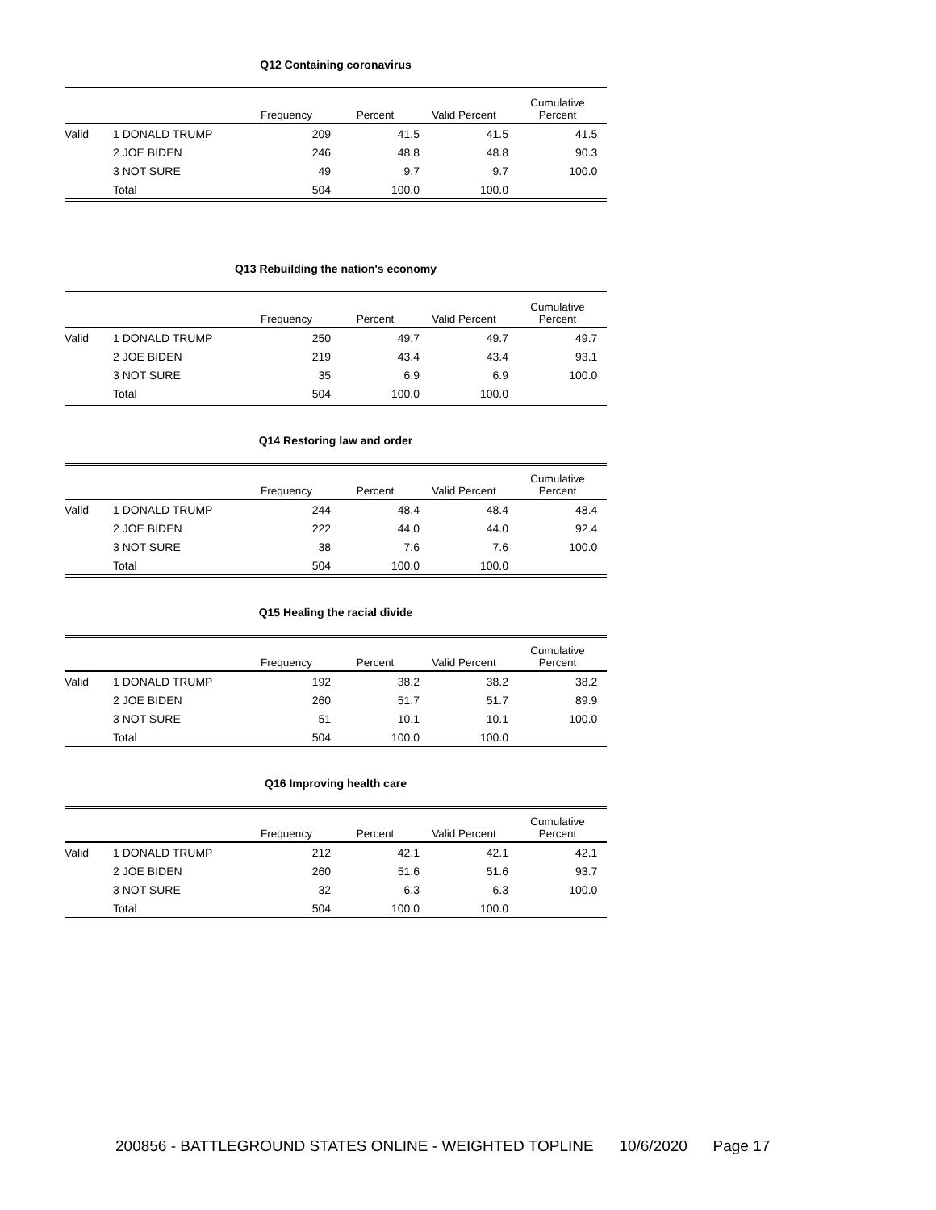Q12 Containing coronavirus
| | | Frequency | Percent | Valid Percent | Cumulative Percent |
| --- | --- | --- | --- | --- | --- |
| Valid | 1 DONALD TRUMP | 209 | 41.5 | 41.5 | 41.5 |
| | 2 JOE BIDEN | 246 | 48.8 | 48.8 | 90.3 |
| | 3 NOT SURE | 49 | 9.7 | 9.7 | 100.0 |
| | Total | 504 | 100.0 | 100.0 | |
Q13 Rebuilding the nation's economy
| | | Frequency | Percent | Valid Percent | Cumulative Percent |
| --- | --- | --- | --- | --- | --- |
| Valid | 1 DONALD TRUMP | 250 | 49.7 | 49.7 | 49.7 |
| | 2 JOE BIDEN | 219 | 43.4 | 43.4 | 93.1 |
| | 3 NOT SURE | 35 | 6.9 | 6.9 | 100.0 |
| | Total | 504 | 100.0 | 100.0 | |
Q14 Restoring law and order
| | | Frequency | Percent | Valid Percent | Cumulative Percent |
| --- | --- | --- | --- | --- | --- |
| Valid | 1 DONALD TRUMP | 244 | 48.4 | 48.4 | 48.4 |
| | 2 JOE BIDEN | 222 | 44.0 | 44.0 | 92.4 |
| | 3 NOT SURE | 38 | 7.6 | 7.6 | 100.0 |
| | Total | 504 | 100.0 | 100.0 | |
Q15 Healing the racial divide
| | | Frequency | Percent | Valid Percent | Cumulative Percent |
| --- | --- | --- | --- | --- | --- |
| Valid | 1 DONALD TRUMP | 192 | 38.2 | 38.2 | 38.2 |
| | 2 JOE BIDEN | 260 | 51.7 | 51.7 | 89.9 |
| | 3 NOT SURE | 51 | 10.1 | 10.1 | 100.0 |
| | Total | 504 | 100.0 | 100.0 | |
Q16 Improving health care
| | | Frequency | Percent | Valid Percent | Cumulative Percent |
| --- | --- | --- | --- | --- | --- |
| Valid | 1 DONALD TRUMP | 212 | 42.1 | 42.1 | 42.1 |
| | 2 JOE BIDEN | 260 | 51.6 | 51.6 | 93.7 |
| | 3 NOT SURE | 32 | 6.3 | 6.3 | 100.0 |
| | Total | 504 | 100.0 | 100.0 | |
200856 - BATTLEGROUND STATES ONLINE - WEIGHTED TOPLINE 10/6/2020 Page 17